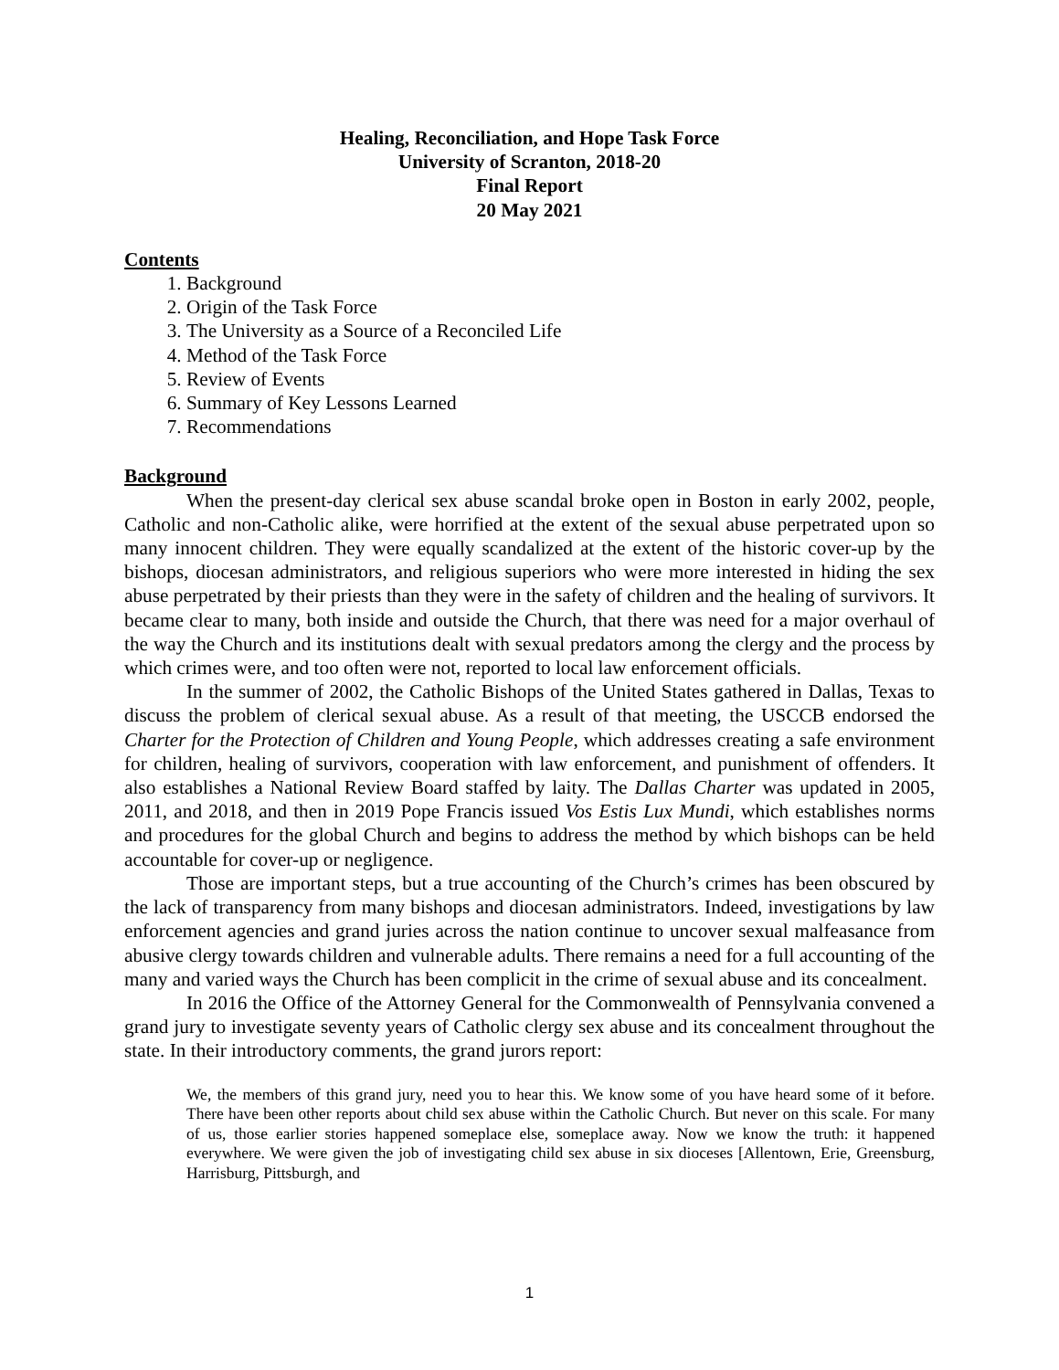Healing, Reconciliation, and Hope Task Force
University of Scranton, 2018-20
Final Report
20 May 2021
Contents
1. Background
2. Origin of the Task Force
3. The University as a Source of a Reconciled Life
4. Method of the Task Force
5. Review of Events
6. Summary of Key Lessons Learned
7. Recommendations
Background
When the present-day clerical sex abuse scandal broke open in Boston in early 2002, people, Catholic and non-Catholic alike, were horrified at the extent of the sexual abuse perpetrated upon so many innocent children. They were equally scandalized at the extent of the historic cover-up by the bishops, diocesan administrators, and religious superiors who were more interested in hiding the sex abuse perpetrated by their priests than they were in the safety of children and the healing of survivors. It became clear to many, both inside and outside the Church, that there was need for a major overhaul of the way the Church and its institutions dealt with sexual predators among the clergy and the process by which crimes were, and too often were not, reported to local law enforcement officials.
In the summer of 2002, the Catholic Bishops of the United States gathered in Dallas, Texas to discuss the problem of clerical sexual abuse. As a result of that meeting, the USCCB endorsed the Charter for the Protection of Children and Young People, which addresses creating a safe environment for children, healing of survivors, cooperation with law enforcement, and punishment of offenders. It also establishes a National Review Board staffed by laity. The Dallas Charter was updated in 2005, 2011, and 2018, and then in 2019 Pope Francis issued Vos Estis Lux Mundi, which establishes norms and procedures for the global Church and begins to address the method by which bishops can be held accountable for cover-up or negligence.
Those are important steps, but a true accounting of the Church’s crimes has been obscured by the lack of transparency from many bishops and diocesan administrators. Indeed, investigations by law enforcement agencies and grand juries across the nation continue to uncover sexual malfeasance from abusive clergy towards children and vulnerable adults. There remains a need for a full accounting of the many and varied ways the Church has been complicit in the crime of sexual abuse and its concealment.
In 2016 the Office of the Attorney General for the Commonwealth of Pennsylvania convened a grand jury to investigate seventy years of Catholic clergy sex abuse and its concealment throughout the state. In their introductory comments, the grand jurors report:
We, the members of this grand jury, need you to hear this. We know some of you have heard some of it before. There have been other reports about child sex abuse within the Catholic Church. But never on this scale. For many of us, those earlier stories happened someplace else, someplace away. Now we know the truth: it happened everywhere. We were given the job of investigating child sex abuse in six dioceses [Allentown, Erie, Greensburg, Harrisburg, Pittsburgh, and
1